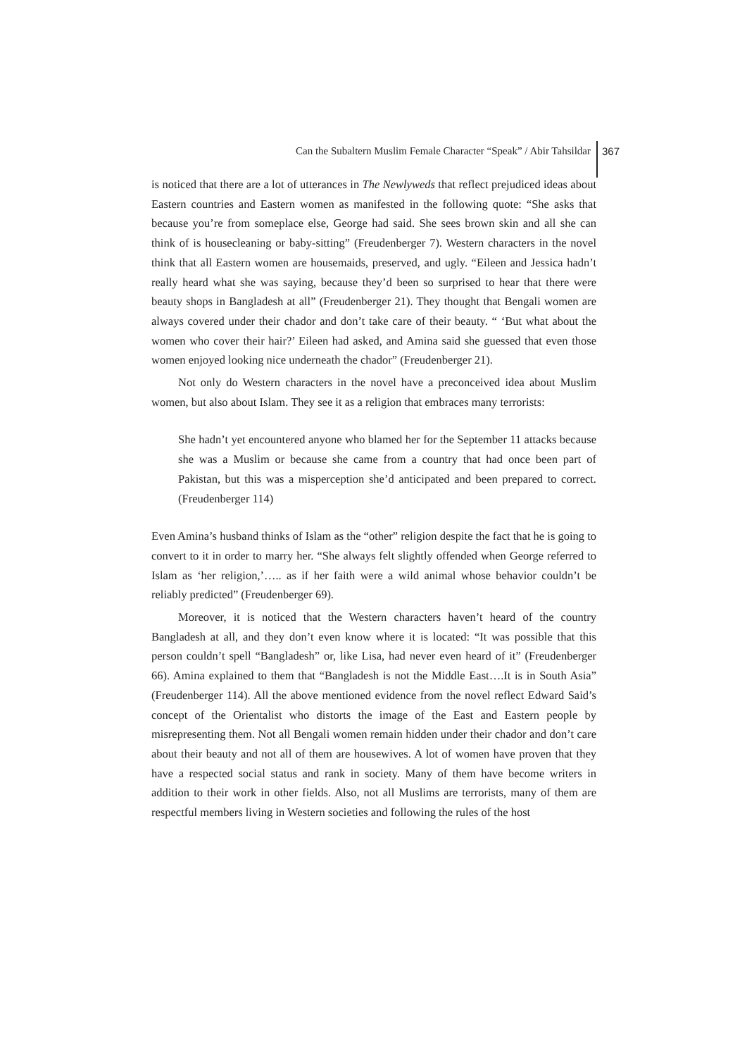Can the Subaltern Muslim Female Character “Speak” / Abir Tahsildar
367
is noticed that there are a lot of utterances in The Newlyweds that reflect prejudiced ideas about Eastern countries and Eastern women as manifested in the following quote: “She asks that because you’re from someplace else, George had said. She sees brown skin and all she can think of is housecleaning or baby-sitting” (Freudenberger 7). Western characters in the novel think that all Eastern women are housemaids, preserved, and ugly. “Eileen and Jessica hadn’t really heard what she was saying, because they’d been so surprised to hear that there were beauty shops in Bangladesh at all” (Freudenberger 21). They thought that Bengali women are always covered under their chador and don’t take care of their beauty. “ ‘But what about the women who cover their hair?’ Eileen had asked, and Amina said she guessed that even those women enjoyed looking nice underneath the chador” (Freudenberger 21).
Not only do Western characters in the novel have a preconceived idea about Muslim women, but also about Islam. They see it as a religion that embraces many terrorists:
She hadn’t yet encountered anyone who blamed her for the September 11 attacks because she was a Muslim or because she came from a country that had once been part of Pakistan, but this was a misperception she’d anticipated and been prepared to correct. (Freudenberger 114)
Even Amina’s husband thinks of Islam as the “other” religion despite the fact that he is going to convert to it in order to marry her. “She always felt slightly offended when George referred to Islam as ‘her religion,’….. as if her faith were a wild animal whose behavior couldn’t be reliably predicted” (Freudenberger 69).
Moreover, it is noticed that the Western characters haven’t heard of the country Bangladesh at all, and they don’t even know where it is located: “It was possible that this person couldn’t spell “Bangladesh” or, like Lisa, had never even heard of it” (Freudenberger 66). Amina explained to them that “Bangladesh is not the Middle East….It is in South Asia” (Freudenberger 114). All the above mentioned evidence from the novel reflect Edward Said’s concept of the Orientalist who distorts the image of the East and Eastern people by misrepresenting them. Not all Bengali women remain hidden under their chador and don’t care about their beauty and not all of them are housewives. A lot of women have proven that they have a respected social status and rank in society. Many of them have become writers in addition to their work in other fields. Also, not all Muslims are terrorists, many of them are respectful members living in Western societies and following the rules of the host